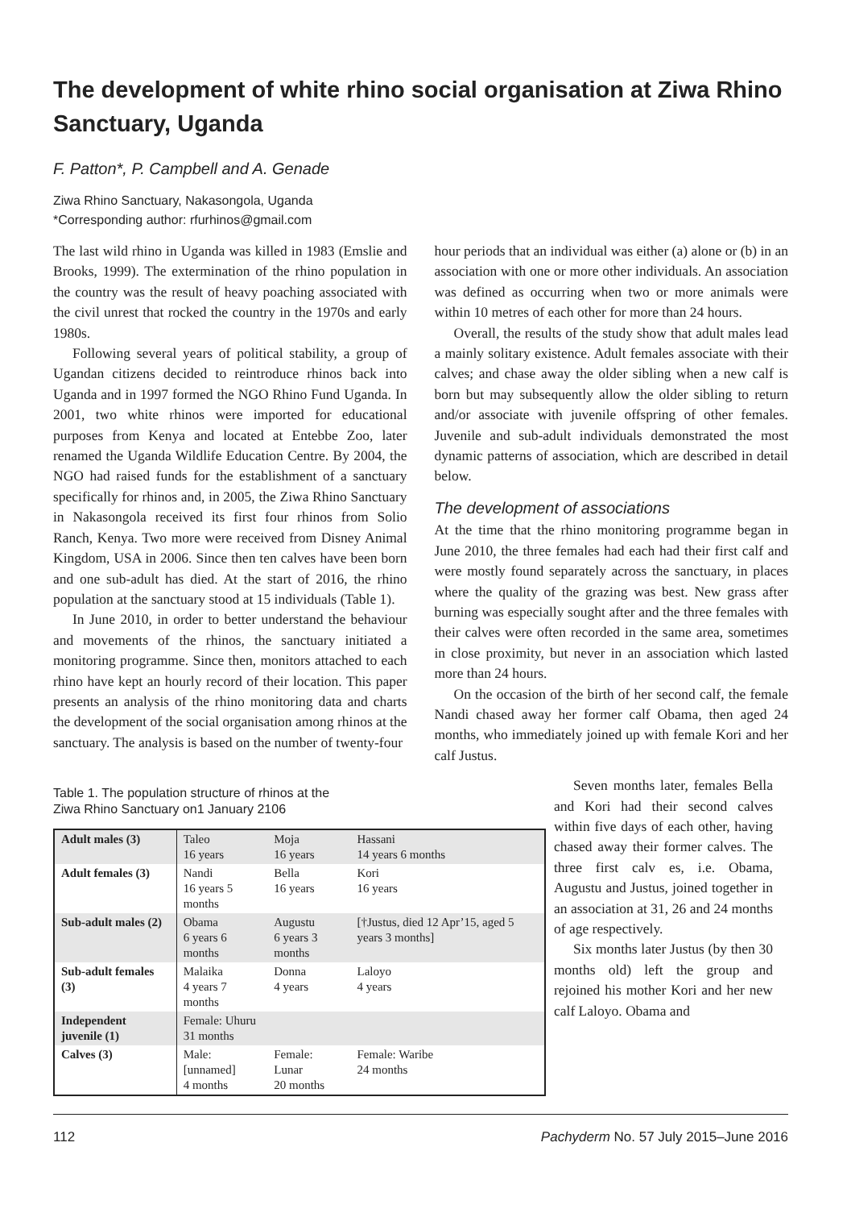The development of white rhino social organisation at Ziwa Rhino Sanctuary, Uganda
F. Patton*, P. Campbell and A. Genade
Ziwa Rhino Sanctuary, Nakasongola, Uganda
*Corresponding author: rfurhinos@gmail.com
The last wild rhino in Uganda was killed in 1983 (Emslie and Brooks, 1999). The extermination of the rhino population in the country was the result of heavy poaching associated with the civil unrest that rocked the country in the 1970s and early 1980s.
Following several years of political stability, a group of Ugandan citizens decided to reintroduce rhinos back into Uganda and in 1997 formed the NGO Rhino Fund Uganda. In 2001, two white rhinos were imported for educational purposes from Kenya and located at Entebbe Zoo, later renamed the Uganda Wildlife Education Centre. By 2004, the NGO had raised funds for the establishment of a sanctuary specifically for rhinos and, in 2005, the Ziwa Rhino Sanctuary in Nakasongola received its first four rhinos from Solio Ranch, Kenya. Two more were received from Disney Animal Kingdom, USA in 2006. Since then ten calves have been born and one sub-adult has died. At the start of 2016, the rhino population at the sanctuary stood at 15 individuals (Table 1).
In June 2010, in order to better understand the behaviour and movements of the rhinos, the sanctuary initiated a monitoring programme. Since then, monitors attached to each rhino have kept an hourly record of their location. This paper presents an analysis of the rhino monitoring data and charts the development of the social organisation among rhinos at the sanctuary. The analysis is based on the number of twenty-four
hour periods that an individual was either (a) alone or (b) in an association with one or more other individuals. An association was defined as occurring when two or more animals were within 10 metres of each other for more than 24 hours.
Overall, the results of the study show that adult males lead a mainly solitary existence. Adult females associate with their calves; and chase away the older sibling when a new calf is born but may subsequently allow the older sibling to return and/or associate with juvenile offspring of other females. Juvenile and sub-adult individuals demonstrated the most dynamic patterns of association, which are described in detail below.
The development of associations
At the time that the rhino monitoring programme began in June 2010, the three females had each had their first calf and were mostly found separately across the sanctuary, in places where the quality of the grazing was best. New grass after burning was especially sought after and the three females with their calves were often recorded in the same area, sometimes in close proximity, but never in an association which lasted more than 24 hours.
On the occasion of the birth of her second calf, the female Nandi chased away her former calf Obama, then aged 24 months, who immediately joined up with female Kori and her calf Justus.
Table 1. The population structure of rhinos at the
Ziwa Rhino Sanctuary on1 January 2106
| Adult males (3) | Taleo 16 years | Moja 16 years | Hassani 14 years 6 months |
| Adult females (3) | Nandi 16 years 5 months | Bella 16 years | Kori 16 years |
| Sub-adult males (2) | Obama 6 years 6 months | Augustu 6 years 3 months | [†Justus, died 12 Apr’15, aged 5 years 3 months] |
| Sub-adult females (3) | Malaika 4 years 7 months | Donna 4 years | Laloyo 4 years |
| Independent juvenile (1) | Female: Uhuru 31 months | | |
| Calves (3) | Male: [unnamed] 4 months | Female: Lunar 20 months | Female: Waribe 24 months |
Seven months later, females Bella and Kori had their second calves within five days of each other, having chased away their former calves. The three first calv es, i.e. Obama, Augustu and Justus, joined together in an association at 31, 26 and 24 months of age respectively.
Six months later Justus (by then 30 months old) left the group and rejoined his mother Kori and her new calf Laloyo. Obama and
112 Pachyderm No. 57 July 2015–June 2016